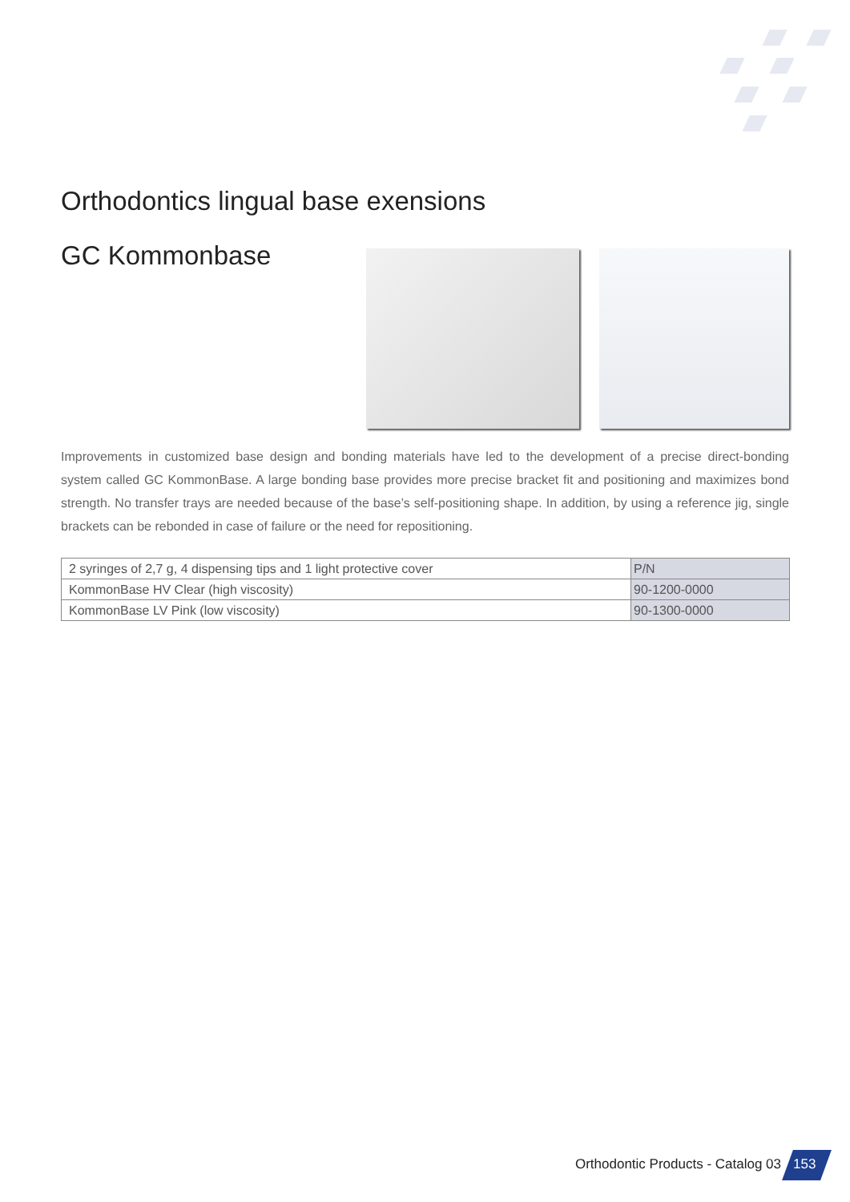Orthodontics lingual base exensions
GC Kommonbase
Improvements in customized base design and bonding materials have led to the development of a precise direct-bonding system called GC KommonBase. A large bonding base provides more precise bracket fit and positioning and maximizes bond strength. No transfer trays are needed because of the base’s self-positioning shape. In addition, by using a reference jig, single brackets can be rebonded in case of failure or the need for repositioning.
| 2 syringes of 2,7 g, 4 dispensing tips and 1 light protective cover | P/N |
| KommonBase HV Clear (high viscosity) | 90-1200-0000 |
| KommonBase LV Pink (low viscosity) | 90-1300-0000 |
Orthodontic Products - Catalog 03
153